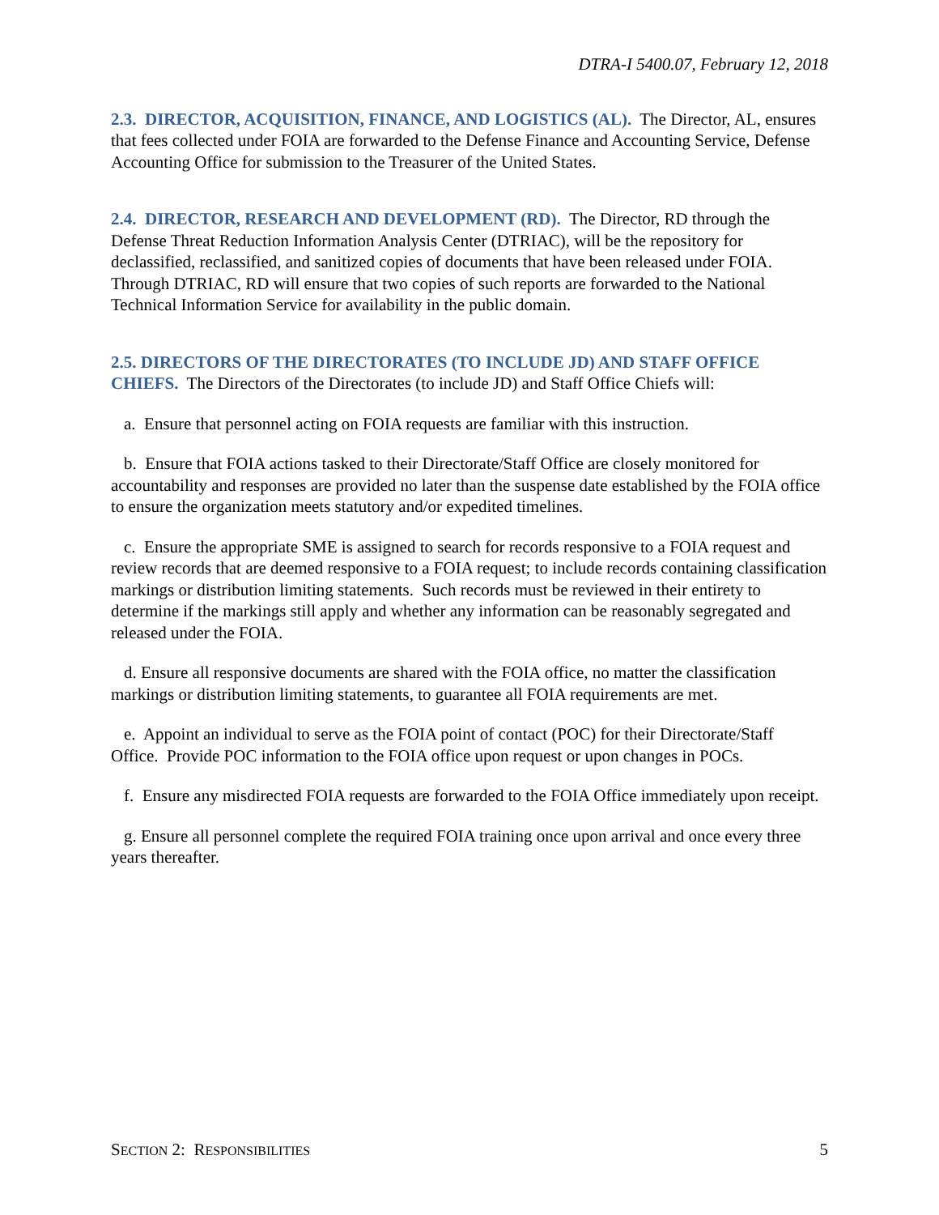DTRA-I 5400.07, February 12, 2018
2.3. DIRECTOR, ACQUISITION, FINANCE, AND LOGISTICS (AL). The Director, AL, ensures that fees collected under FOIA are forwarded to the Defense Finance and Accounting Service, Defense Accounting Office for submission to the Treasurer of the United States.
2.4. DIRECTOR, RESEARCH AND DEVELOPMENT (RD). The Director, RD through the Defense Threat Reduction Information Analysis Center (DTRIAC), will be the repository for declassified, reclassified, and sanitized copies of documents that have been released under FOIA. Through DTRIAC, RD will ensure that two copies of such reports are forwarded to the National Technical Information Service for availability in the public domain.
2.5. DIRECTORS OF THE DIRECTORATES (TO INCLUDE JD) AND STAFF OFFICE CHIEFS. The Directors of the Directorates (to include JD) and Staff Office Chiefs will:
a. Ensure that personnel acting on FOIA requests are familiar with this instruction.
b. Ensure that FOIA actions tasked to their Directorate/Staff Office are closely monitored for accountability and responses are provided no later than the suspense date established by the FOIA office to ensure the organization meets statutory and/or expedited timelines.
c. Ensure the appropriate SME is assigned to search for records responsive to a FOIA request and review records that are deemed responsive to a FOIA request; to include records containing classification markings or distribution limiting statements. Such records must be reviewed in their entirety to determine if the markings still apply and whether any information can be reasonably segregated and released under the FOIA.
d. Ensure all responsive documents are shared with the FOIA office, no matter the classification markings or distribution limiting statements, to guarantee all FOIA requirements are met.
e. Appoint an individual to serve as the FOIA point of contact (POC) for their Directorate/Staff Office. Provide POC information to the FOIA office upon request or upon changes in POCs.
f. Ensure any misdirected FOIA requests are forwarded to the FOIA Office immediately upon receipt.
g. Ensure all personnel complete the required FOIA training once upon arrival and once every three years thereafter.
SECTION 2: RESPONSIBILITIES 5